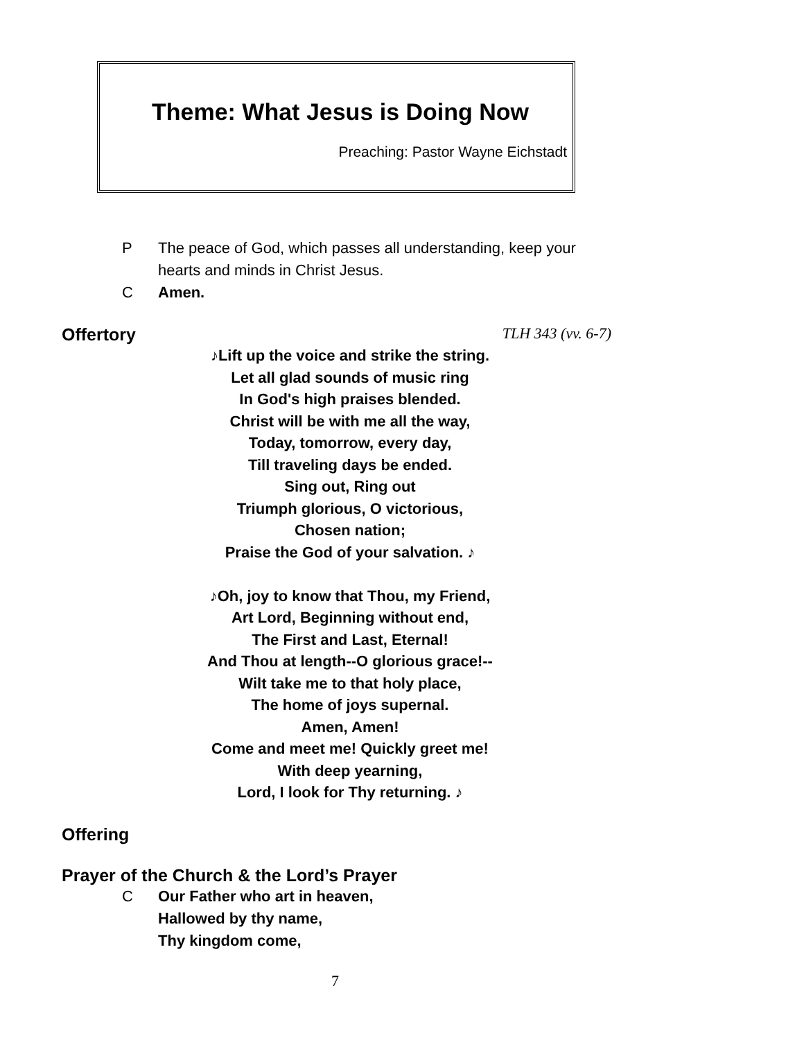Theme: What Jesus is Doing Now
Preaching: Pastor Wayne Eichstadt
P The peace of God, which passes all understanding, keep your
hearts and minds in Christ Jesus.
C Amen.
Offertory TLH 343 (vv. 6-7)
♪Lift up the voice and strike the string.
Let all glad sounds of music ring
In God's high praises blended.
Christ will be with me all the way,
Today, tomorrow, every day,
Till traveling days be ended.
Sing out, Ring out
Triumph glorious, O victorious,
Chosen nation;
Praise the God of your salvation. ♪
♪Oh, joy to know that Thou, my Friend,
Art Lord, Beginning without end,
The First and Last, Eternal!
And Thou at length--O glorious grace!--
Wilt take me to that holy place,
The home of joys supernal.
Amen, Amen!
Come and meet me! Quickly greet me!
With deep yearning,
Lord, I look for Thy returning. ♪
Offering
Prayer of the Church & the Lord’s Prayer
C Our Father who art in heaven,
Hallowed by thy name,
Thy kingdom come,
7